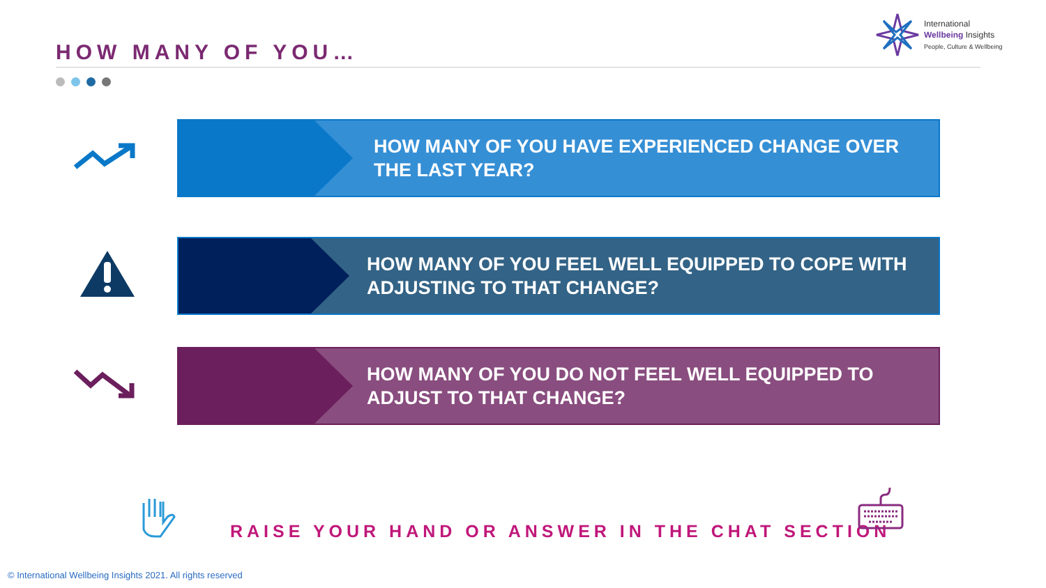HOW MANY OF YOU…
International
Wellbeing Insights
People, Culture & Wellbeing
HOW MANY OF YOU HAVE EXPERIENCED CHANGE OVER THE LAST YEAR?
HOW MANY OF YOU FEEL WELL EQUIPPED TO COPE WITH ADJUSTING TO THAT CHANGE?
HOW MANY OF YOU DO NOT FEEL WELL EQUIPPED TO ADJUST TO THAT CHANGE?
RAISE YOUR HAND OR ANSWER IN THE CHAT SECTION
© International Wellbeing Insights 2021. All rights reserved